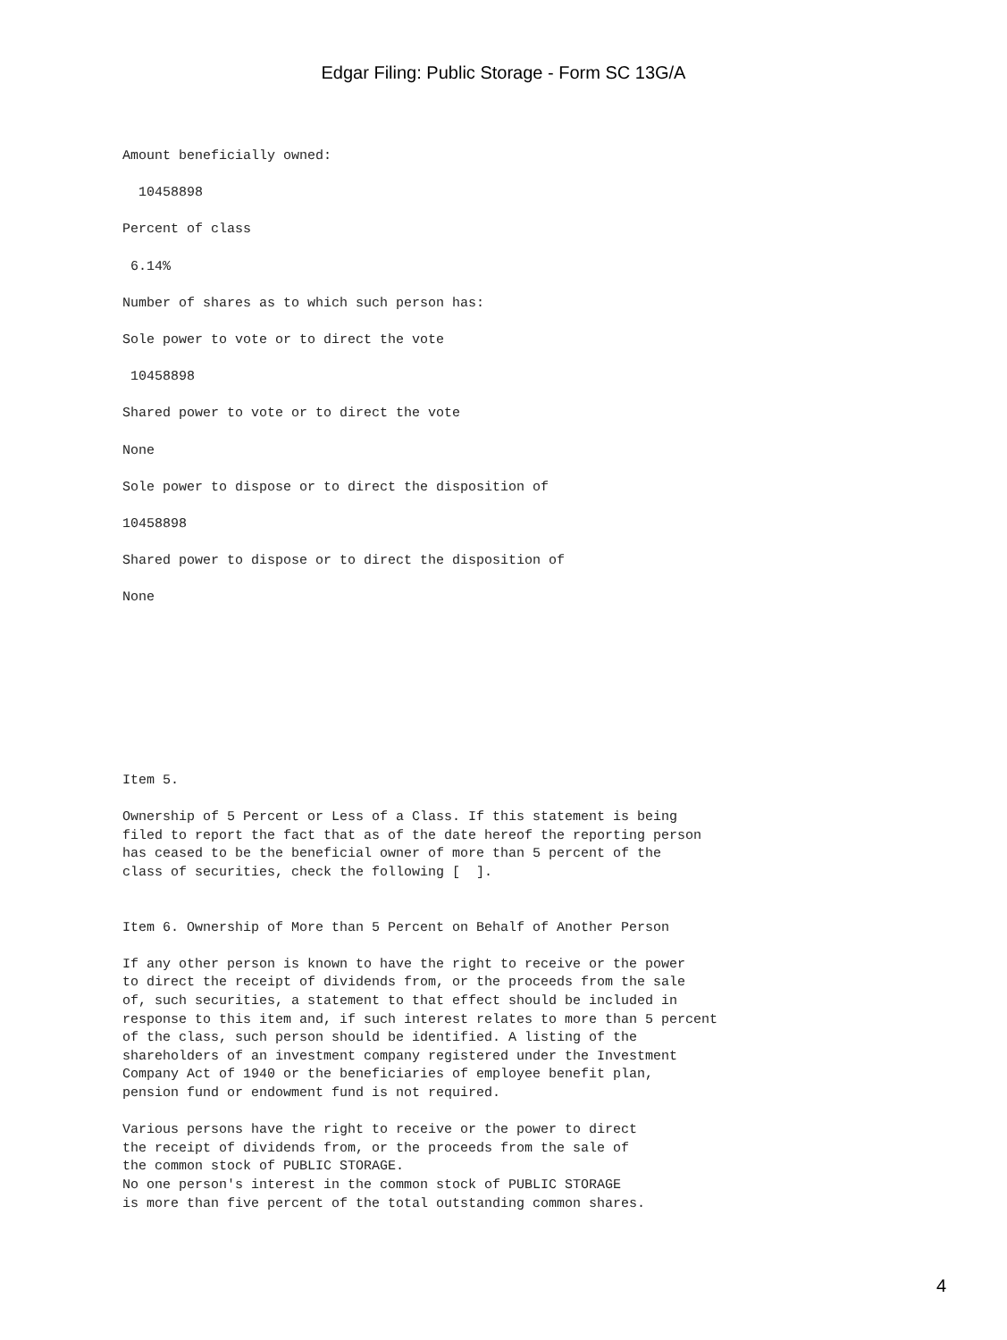Edgar Filing: Public Storage - Form SC 13G/A
Amount beneficially owned:

  10458898

Percent of class

 6.14%

Number of shares as to which such person has:

Sole power to vote or to direct the vote

 10458898

Shared power to vote or to direct the vote

None

Sole power to dispose or to direct the disposition of

10458898

Shared power to dispose or to direct the disposition of

None
Item 5.

Ownership of 5 Percent or Less of a Class. If this statement is being
filed to report the fact that as of the date hereof the reporting person
has ceased to be the beneficial owner of more than 5 percent of the
class of securities, check the following [  ].


Item 6. Ownership of More than 5 Percent on Behalf of Another Person

If any other person is known to have the right to receive or the power
to direct the receipt of dividends from, or the proceeds from the sale
of, such securities, a statement to that effect should be included in
response to this item and, if such interest relates to more than 5 percent
of the class, such person should be identified. A listing of the
shareholders of an investment company registered under the Investment
Company Act of 1940 or the beneficiaries of employee benefit plan,
pension fund or endowment fund is not required.

Various persons have the right to receive or the power to direct
the receipt of dividends from, or the proceeds from the sale of
the common stock of PUBLIC STORAGE.
No one person's interest in the common stock of PUBLIC STORAGE
is more than five percent of the total outstanding common shares.
4